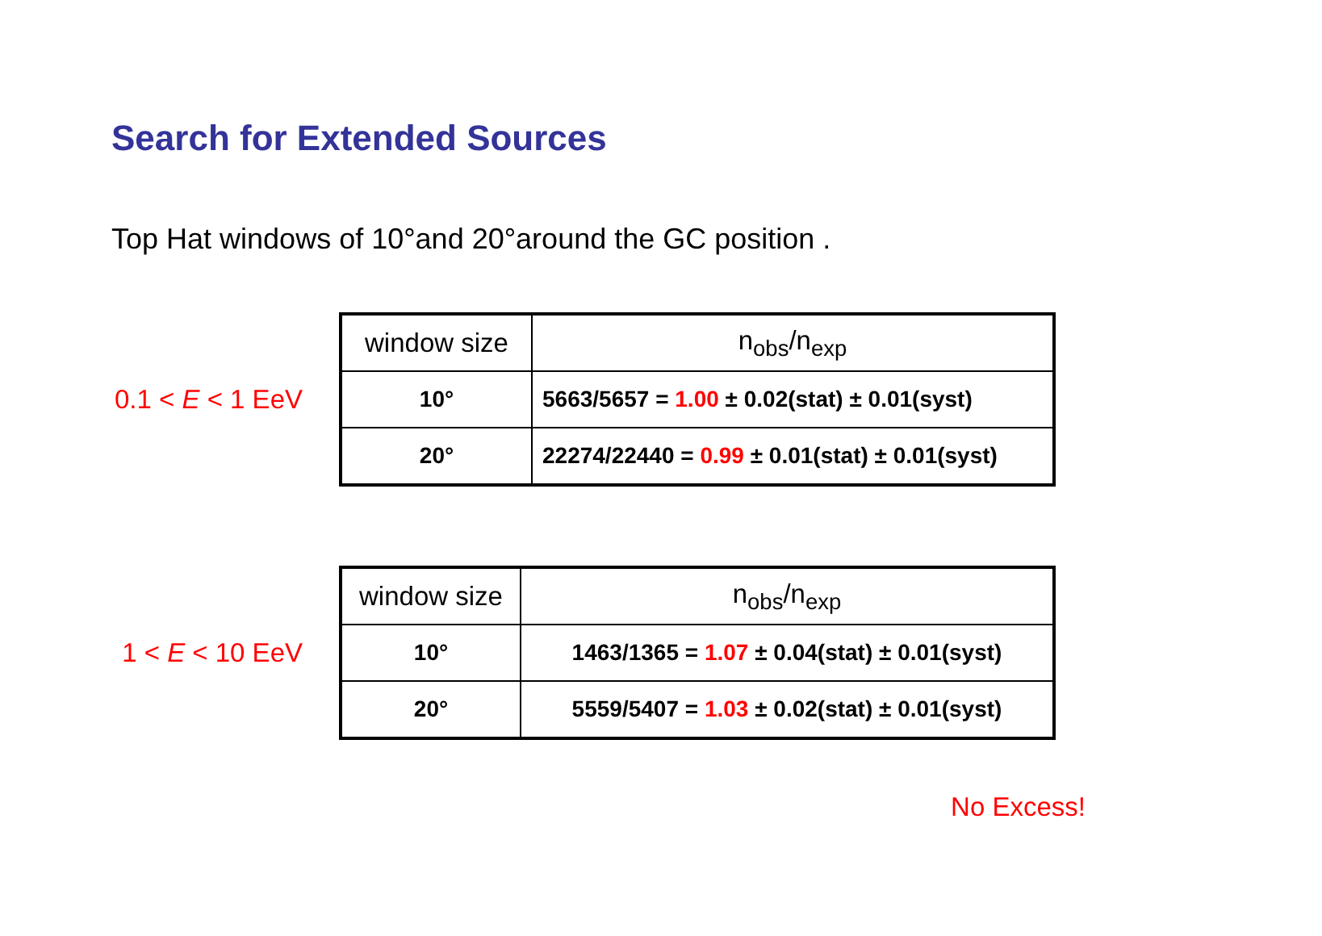Search for Extended Sources
Top Hat windows of 10°and 20°around the GC position .
0.1 < E < 1 EeV
| window size | n<sub>obs</sub>/n<sub>exp</sub> |
| --- | --- |
| 10° | 5663/5657 = 1.00 ± 0.02(stat) ± 0.01(syst) |
| 20° | 22274/22440 = 0.99 ± 0.01(stat) ± 0.01(syst) |
1 < E < 10 EeV
| window size | n<sub>obs</sub>/n<sub>exp</sub> |
| --- | --- |
| 10° | 1463/1365 = 1.07 ± 0.04(stat) ± 0.01(syst) |
| 20° | 5559/5407 = 1.03 ± 0.02(stat) ± 0.01(syst) |
No Excess!